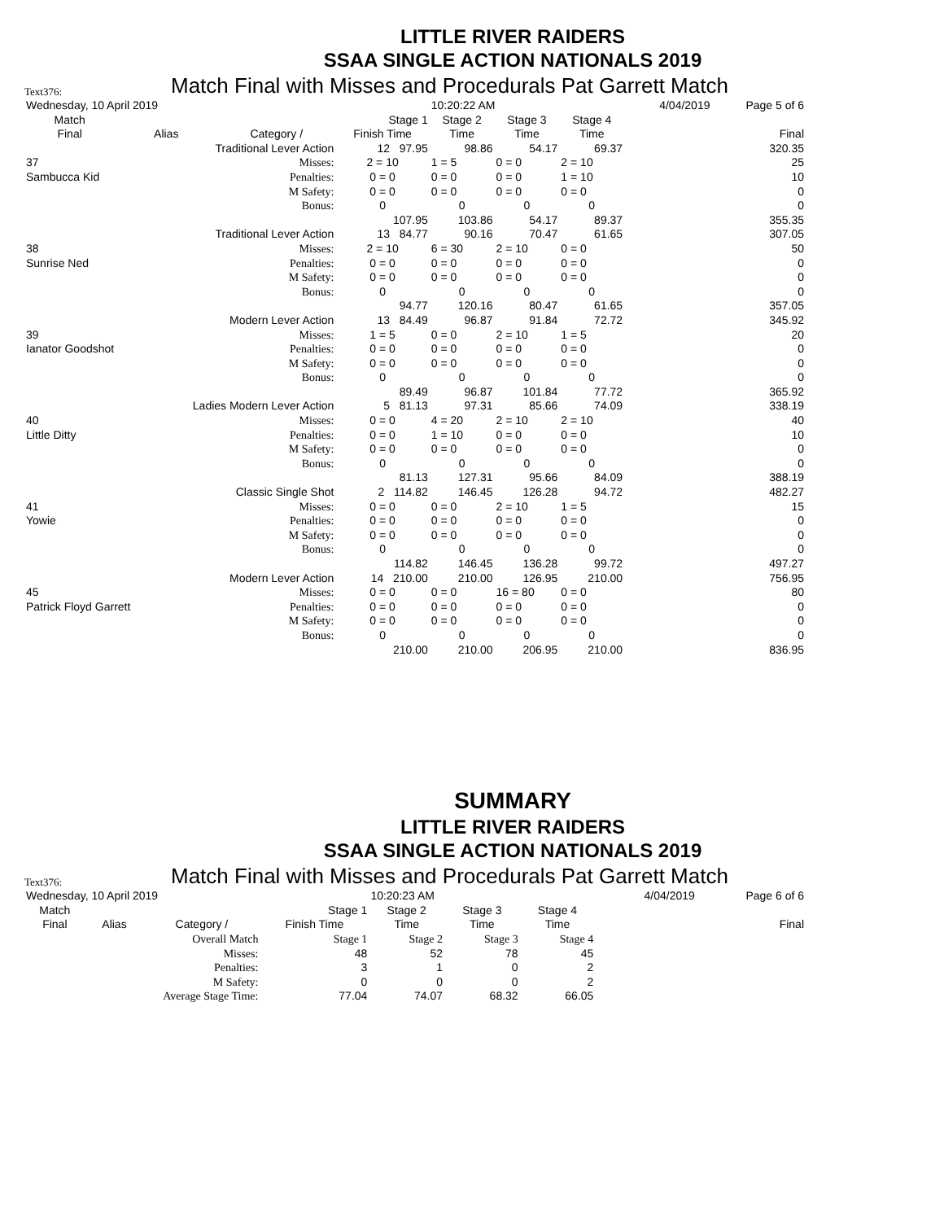LITTLE RIVER RAIDERS
SSAA SINGLE ACTION NATIONALS 2019
Text376: Match Final with Misses and Procedurals Pat Garrett Match
| Wednesday, 10 April 2019 | | | | 10:20:22 AM | | | | 4/04/2019 | Page 5 of 6 |
| Match | | | Stage 1 | Stage 2 | Stage 3 | Stage 4 | | | |
| Final | Alias | Category / | Finish Time | Time | Time | Time | | | Final |
| | Traditional Lever Action | | 12 97.95 | 98.86 | 54.17 | 69.37 | | | 320.35 |
| 37 | | Misses: | 2 = 10 | 1 = 5 | 0 = 0 | 2 = 10 | | | 25 |
| Sambucca Kid | | Penalties: | 0 = 0 | 0 = 0 | 0 = 0 | 1 = 10 | | | 10 |
| | | M Safety: | 0 = 0 | 0 = 0 | 0 = 0 | 0 = 0 | | | 0 |
| | | Bonus: | 0 | 0 | 0 | 0 | | | 0 |
| | | | 107.95 | 103.86 | 54.17 | 89.37 | | | 355.35 |
| | Traditional Lever Action | | 13 84.77 | 90.16 | 70.47 | 61.65 | | | 307.05 |
| 38 | | Misses: | 2 = 10 | 6 = 30 | 2 = 10 | 0 = 0 | | | 50 |
| Sunrise Ned | | Penalties: | 0 = 0 | 0 = 0 | 0 = 0 | 0 = 0 | | | 0 |
| | | M Safety: | 0 = 0 | 0 = 0 | 0 = 0 | 0 = 0 | | | 0 |
| | | Bonus: | 0 | 0 | 0 | 0 | | | 0 |
| | | | 94.77 | 120.16 | 80.47 | 61.65 | | | 357.05 |
| | Modern Lever Action | | 13 84.49 | 96.87 | 91.84 | 72.72 | | | 345.92 |
| 39 | | Misses: | 1 = 5 | 0 = 0 | 2 = 10 | 1 = 5 | | | 20 |
| Ianator Goodshot | | Penalties: | 0 = 0 | 0 = 0 | 0 = 0 | 0 = 0 | | | 0 |
| | | M Safety: | 0 = 0 | 0 = 0 | 0 = 0 | 0 = 0 | | | 0 |
| | | Bonus: | 0 | 0 | 0 | 0 | | | 0 |
| | | | 89.49 | 96.87 | 101.84 | 77.72 | | | 365.92 |
| | Ladies Modern Lever Action | | 5 81.13 | 97.31 | 85.66 | 74.09 | | | 338.19 |
| 40 | | Misses: | 0 = 0 | 4 = 20 | 2 = 10 | 2 = 10 | | | 40 |
| Little Ditty | | Penalties: | 0 = 0 | 1 = 10 | 0 = 0 | 0 = 0 | | | 10 |
| | | M Safety: | 0 = 0 | 0 = 0 | 0 = 0 | 0 = 0 | | | 0 |
| | | Bonus: | 0 | 0 | 0 | 0 | | | 0 |
| | | | 81.13 | 127.31 | 95.66 | 84.09 | | | 388.19 |
| | Classic Single Shot | | 2 114.82 | 146.45 | 126.28 | 94.72 | | | 482.27 |
| 41 | | Misses: | 0 = 0 | 0 = 0 | 2 = 10 | 1 = 5 | | | 15 |
| Yowie | | Penalties: | 0 = 0 | 0 = 0 | 0 = 0 | 0 = 0 | | | 0 |
| | | M Safety: | 0 = 0 | 0 = 0 | 0 = 0 | 0 = 0 | | | 0 |
| | | Bonus: | 0 | 0 | 0 | 0 | | | 0 |
| | | | 114.82 | 146.45 | 136.28 | 99.72 | | | 497.27 |
| | Modern Lever Action | | 14 210.00 | 210.00 | 126.95 | 210.00 | | | 756.95 |
| 45 | | Misses: | 0 = 0 | 0 = 0 | 16 = 80 | 0 = 0 | | | 80 |
| Patrick Floyd Garrett | | Penalties: | 0 = 0 | 0 = 0 | 0 = 0 | 0 = 0 | | | 0 |
| | | M Safety: | 0 = 0 | 0 = 0 | 0 = 0 | 0 = 0 | | | 0 |
| | | Bonus: | 0 | 0 | 0 | 0 | | | 0 |
| | | | 210.00 | 210.00 | 206.95 | 210.00 | | | 836.95 |
SUMMARY
LITTLE RIVER RAIDERS
SSAA SINGLE ACTION NATIONALS 2019
Text376: Match Final with Misses and Procedurals Pat Garrett Match
| Wednesday, 10 April 2019 | | | | 10:20:23 AM | | | | 4/04/2019 | Page 6 of 6 |
| Match | | | Stage 1 | Stage 2 | Stage 3 | Stage 4 | | | |
| Final | Alias | Category / | Finish Time | Time | Time | Time | | | Final |
| | Overall Match | | Stage 1 | Stage 2 | Stage 3 | Stage 4 | | | |
| | Misses: | | 48 | 52 | 78 | 45 | | | |
| | Penalties: | | 3 | 1 | 0 | 2 | | | |
| | M Safety: | | 0 | 0 | 0 | 2 | | | |
| | Average Stage Time: | | 77.04 | 74.07 | 68.32 | 66.05 | | | |